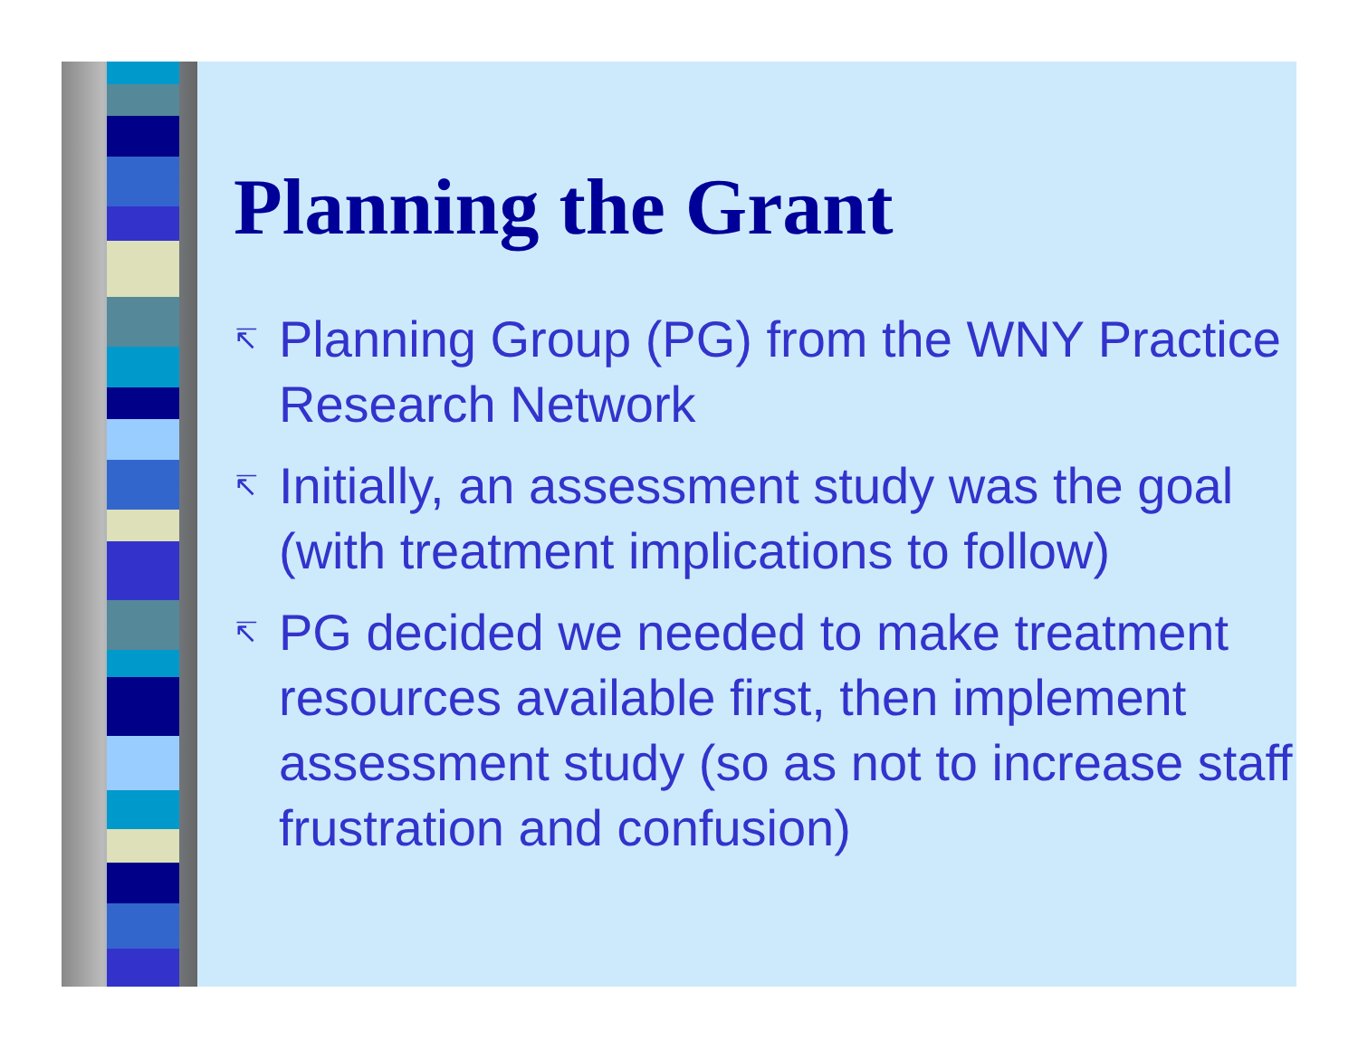Planning the Grant
↸ Planning Group (PG) from the WNY Practice Research Network
↸ Initially, an assessment study was the goal (with treatment implications to follow)
↸ PG decided we needed to make treatment resources available first, then implement assessment study (so as not to increase staff frustration and confusion)